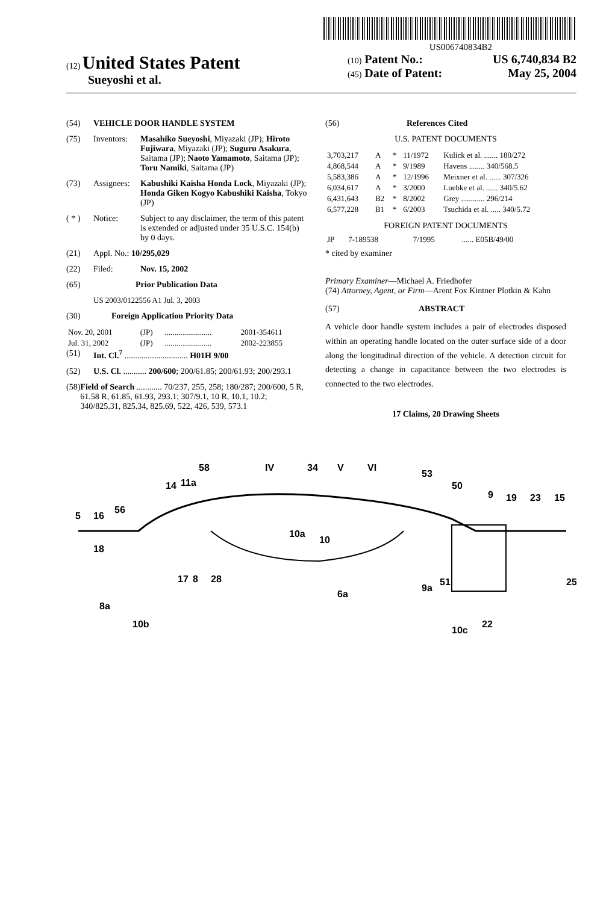US006740834B2
(12) United States Patent
Sueyoshi et al.
(10) Patent No.: US 6,740,834 B2
(45) Date of Patent: May 25, 2004
(54) VEHICLE DOOR HANDLE SYSTEM
(75) Inventors: Masahiko Sueyoshi, Miyazaki (JP); Hiroto Fujiwara, Miyazaki (JP); Suguru Asakura, Saitama (JP); Naoto Yamamoto, Saitama (JP); Toru Namiki, Saitama (JP)
(73) Assignees: Kabushiki Kaisha Honda Lock, Miyazaki (JP); Honda Giken Kogyo Kabushiki Kaisha, Tokyo (JP)
( * ) Notice: Subject to any disclaimer, the term of this patent is extended or adjusted under 35 U.S.C. 154(b) by 0 days.
(21) Appl. No.: 10/295,029
(22) Filed: Nov. 15, 2002
(65) Prior Publication Data
US 2003/0122556 A1 Jul. 3, 2003
(30) Foreign Application Priority Data
| Nov. 20, 2001 | (JP) | ........................ | 2001-354611 |
| Jul. 31, 2002 | (JP) | ........................ | 2002-223855 |
(51) Int. Cl.<sup>7</sup> .............................. H01H 9/00
(52) U.S. Cl. ........... 200/600; 200/61.85; 200/61.93; 200/293.1
(58) Field of Search ............ 70/237, 255, 258; 180/287; 200/600, 5 R, 61.58 R, 61.85, 61.93, 293.1; 307/9.1, 10 R, 10.1, 10.2; 340/825.31, 825.34, 825.69, 522, 426, 539, 573.1
(56) References Cited
U.S. PATENT DOCUMENTS
| 3,703,217 | A | * | 11/1972 | Kulick et al. ....... 180/272 |
| 4,868,544 | A | * | 9/1989 | Havens ........ 340/568.5 |
| 5,583,386 | A | * | 12/1996 | Meixner et al. ...... 307/326 |
| 6,034,617 | A | * | 3/2000 | Luebke et al. ...... 340/5.62 |
| 6,431,643 | B2 | * | 8/2002 | Grey ............ 296/214 |
| 6,577,228 | B1 | * | 6/2003 | Tsuchida et al. ..... 340/5.72 |
FOREIGN PATENT DOCUMENTS
| JP | 7-189538 | 7/1995 | ...... E05B/49/00 |
* cited by examiner
Primary Examiner—Michael A. Friedhofer
(74) Attorney, Agent, or Firm—Arent Fox Kintner Plotkin & Kahn
(57) ABSTRACT
A vehicle door handle system includes a pair of electrodes disposed within an operating handle located on the outer surface side of a door along the longitudinal direction of the vehicle. A detection circuit for detecting a change in capacitance between the two electrodes is connected to the two electrodes.
17 Claims, 20 Drawing Sheets
5
16
56
14
11a
58
IV
34
V
VI
53
50
9
19
23
15
18
17
8
28
6a
8a
10b
9a
51
10c
22
25
10
10a